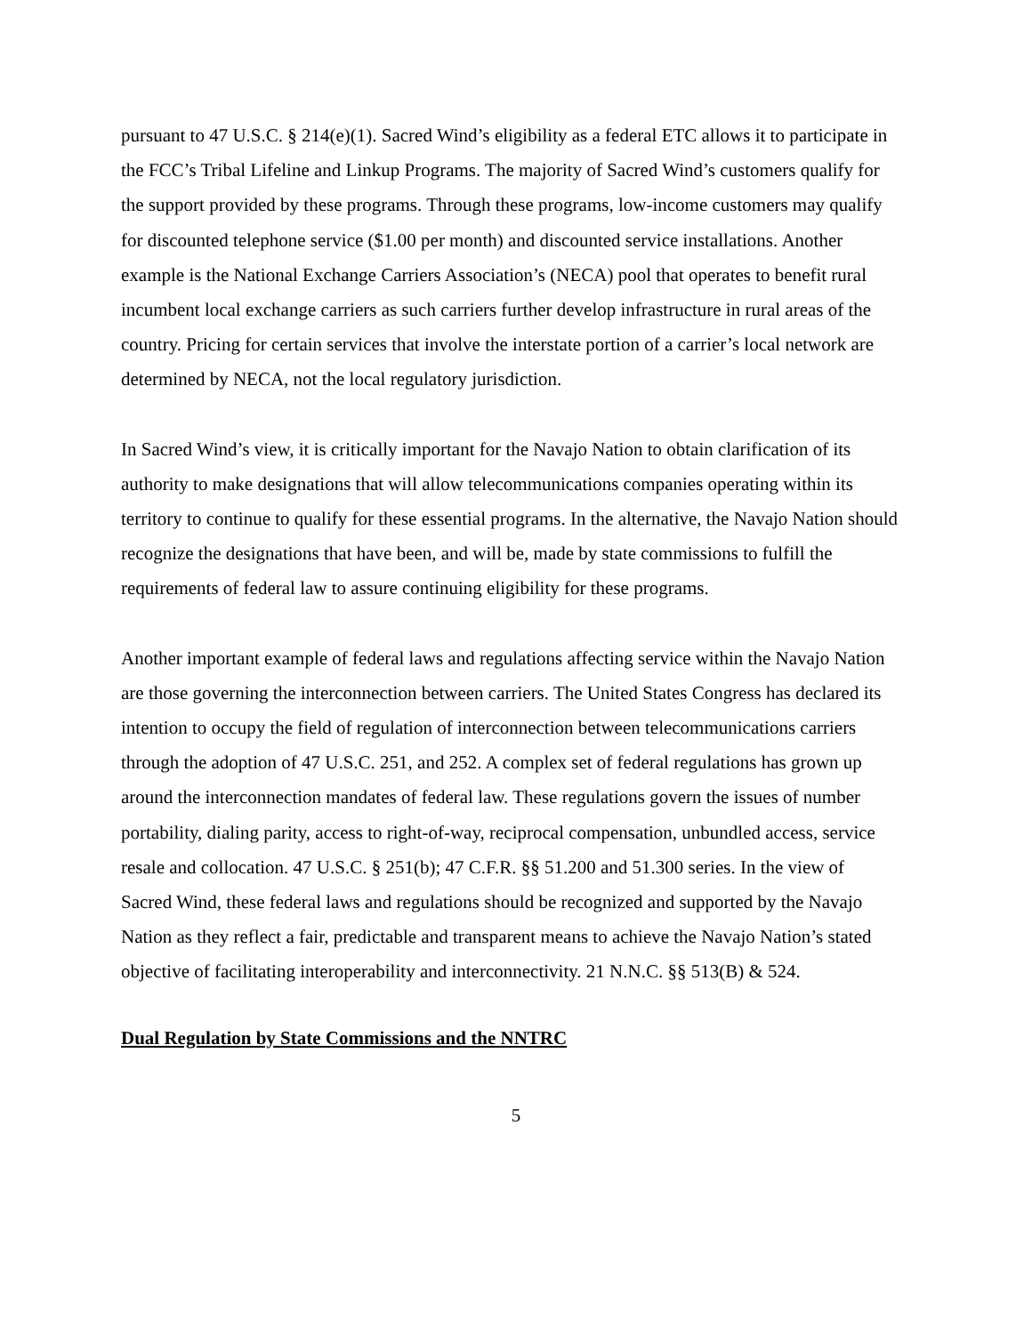pursuant to 47 U.S.C. § 214(e)(1). Sacred Wind’s eligibility as a federal ETC allows it to participate in the FCC’s Tribal Lifeline and Linkup Programs. The majority of Sacred Wind’s customers qualify for the support provided by these programs. Through these programs, low-income customers may qualify for discounted telephone service ($1.00 per month) and discounted service installations. Another example is the National Exchange Carriers Association’s (NECA) pool that operates to benefit rural incumbent local exchange carriers as such carriers further develop infrastructure in rural areas of the country. Pricing for certain services that involve the interstate portion of a carrier’s local network are determined by NECA, not the local regulatory jurisdiction.
In Sacred Wind’s view, it is critically important for the Navajo Nation to obtain clarification of its authority to make designations that will allow telecommunications companies operating within its territory to continue to qualify for these essential programs. In the alternative, the Navajo Nation should recognize the designations that have been, and will be, made by state commissions to fulfill the requirements of federal law to assure continuing eligibility for these programs.
Another important example of federal laws and regulations affecting service within the Navajo Nation are those governing the interconnection between carriers. The United States Congress has declared its intention to occupy the field of regulation of interconnection between telecommunications carriers through the adoption of 47 U.S.C. 251, and 252. A complex set of federal regulations has grown up around the interconnection mandates of federal law. These regulations govern the issues of number portability, dialing parity, access to right-of-way, reciprocal compensation, unbundled access, service resale and collocation. 47 U.S.C. § 251(b); 47 C.F.R. §§ 51.200 and 51.300 series. In the view of Sacred Wind, these federal laws and regulations should be recognized and supported by the Navajo Nation as they reflect a fair, predictable and transparent means to achieve the Navajo Nation’s stated objective of facilitating interoperability and interconnectivity. 21 N.N.C. §§ 513(B) & 524.
Dual Regulation by State Commissions and the NNTRC
5